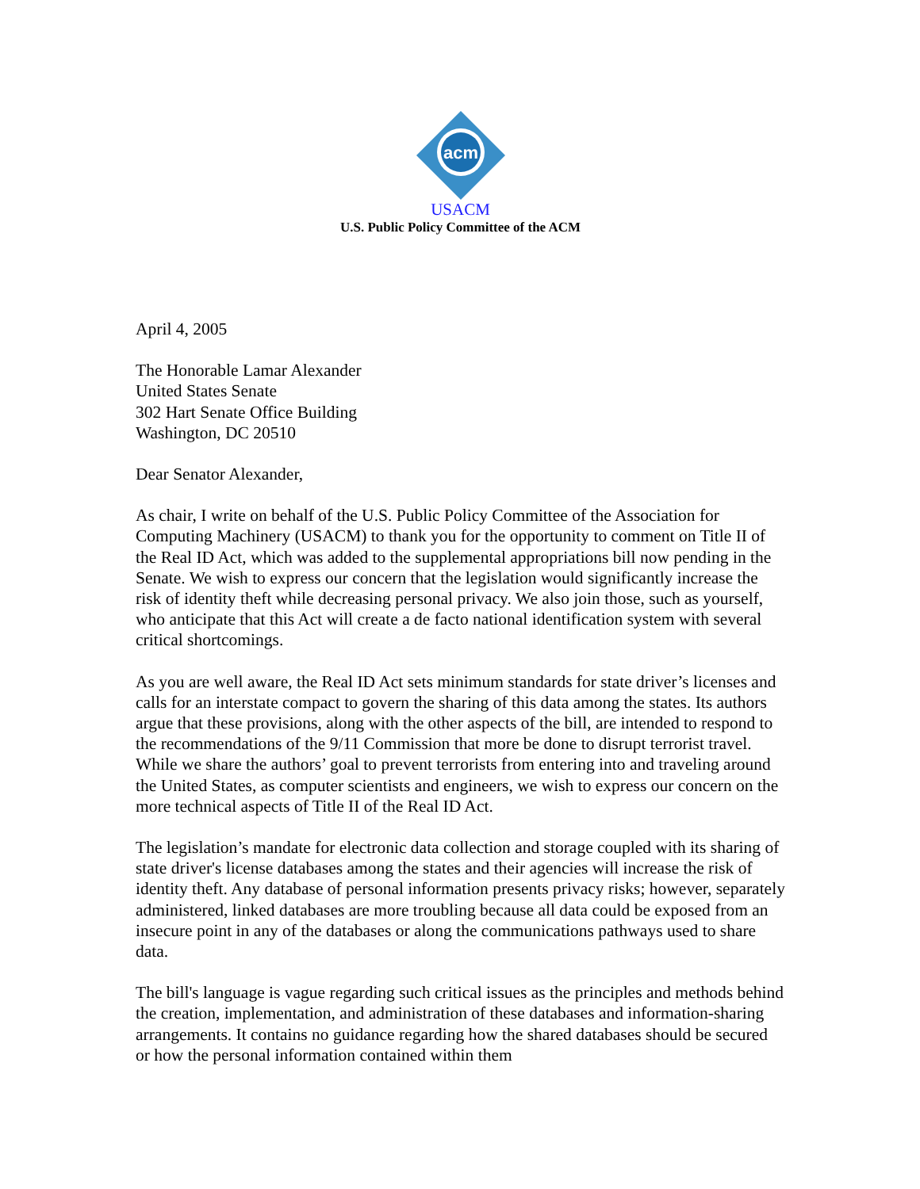acm
USACM
U.S. Public Policy Committee of the ACM
April 4, 2005
The Honorable Lamar Alexander
United States Senate
302 Hart Senate Office Building
Washington, DC 20510
Dear Senator Alexander,
As chair, I write on behalf of the U.S. Public Policy Committee of the Association for Computing Machinery (USACM) to thank you for the opportunity to comment on Title II of the Real ID Act, which was added to the supplemental appropriations bill now pending in the Senate. We wish to express our concern that the legislation would significantly increase the risk of identity theft while decreasing personal privacy. We also join those, such as yourself, who anticipate that this Act will create a de facto national identification system with several critical shortcomings.
As you are well aware, the Real ID Act sets minimum standards for state driver’s licenses and calls for an interstate compact to govern the sharing of this data among the states. Its authors argue that these provisions, along with the other aspects of the bill, are intended to respond to the recommendations of the 9/11 Commission that more be done to disrupt terrorist travel. While we share the authors’ goal to prevent terrorists from entering into and traveling around the United States, as computer scientists and engineers, we wish to express our concern on the more technical aspects of Title II of the Real ID Act.
The legislation’s mandate for electronic data collection and storage coupled with its sharing of state driver's license databases among the states and their agencies will increase the risk of identity theft. Any database of personal information presents privacy risks; however, separately administered, linked databases are more troubling because all data could be exposed from an insecure point in any of the databases or along the communications pathways used to share data.
The bill's language is vague regarding such critical issues as the principles and methods behind the creation, implementation, and administration of these databases and information-sharing arrangements. It contains no guidance regarding how the shared databases should be secured or how the personal information contained within them